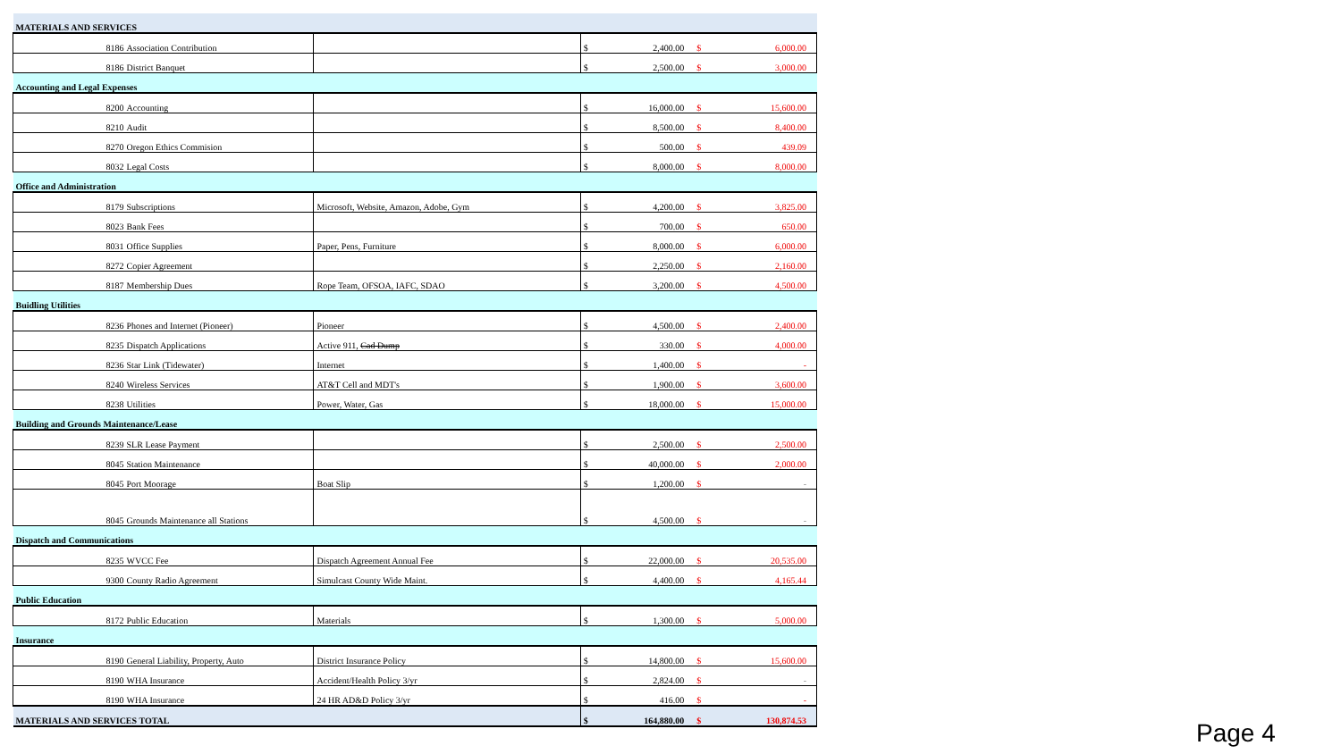| MATERIALS AND SERVICES | | | | |
| 8186 | Association Contribution | | $ 2,400.00 | $ 6,000.00 |
| 8186 | District Banquet | | $ 2,500.00 | $ 3,000.00 |
| Accounting and Legal Expenses | | | | |
| 8200 | Accounting | | $ 16,000.00 | $ 15,600.00 |
| 8210 | Audit | | $ 8,500.00 | $ 8,400.00 |
| 8270 | Oregon Ethics Commision | | $ 500.00 | $ 439.09 |
| 8032 | Legal Costs | | $ 8,000.00 | $ 8,000.00 |
| Office and Administration | | | | |
| 8179 | Subscriptions | Microsoft, Website, Amazon, Adobe, Gym | $ 4,200.00 | $ 3,825.00 |
| 8023 | Bank Fees | | $ 700.00 | $ 650.00 |
| 8031 | Office Supplies | Paper, Pens, Furniture | $ 8,000.00 | $ 6,000.00 |
| 8272 | Copier Agreement | | $ 2,250.00 | $ 2,160.00 |
| 8187 | Membership Dues | Rope Team, OFSOA, IAFC, SDAO | $ 3,200.00 | $ 4,500.00 |
| Buidling Utilities | | | | |
| 8236 | Phones and Internet (Pioneer) | Pioneer | $ 4,500.00 | $ 2,400.00 |
| 8235 | Dispatch Applications | Active 911, Cad Dump | $ 330.00 | $ 4,000.00 |
| 8236 | Star Link (Tidewater) | Internet | $ 1,400.00 | $ - |
| 8240 | Wireless Services | AT&T Cell and MDT's | $ 1,900.00 | $ 3,600.00 |
| 8238 | Utilities | Power, Water, Gas | $ 18,000.00 | $ 15,000.00 |
| Building and Grounds Maintenance/Lease | | | | |
| 8239 | SLR Lease Payment | | $ 2,500.00 | $ 2,500.00 |
| 8045 | Station Maintenance | | $ 40,000.00 | $ 2,000.00 |
| 8045 | Port Moorage | Boat Slip | $ 1,200.00 | $ - |
| 8045 | Grounds Maintenance all Stations | | $ 4,500.00 | $ - |
| Dispatch and Communications | | | | |
| 8235 | WVCC Fee | Dispatch Agreement Annual Fee | $ 22,000.00 | $ 20,535.00 |
| 9300 | County Radio Agreement | Simulcast County Wide Maint. | $ 4,400.00 | $ 4,165.44 |
| Public Education | | | | |
| 8172 | Public Education | Materials | $ 1,300.00 | $ 5,000.00 |
| Insurance | | | | |
| 8190 | General Liability, Property, Auto | District Insurance Policy | $ 14,800.00 | $ 15,600.00 |
| 8190 | WHA Insurance | Accident/Health Policy 3/yr | $ 2,824.00 | $ - |
| 8190 | WHA Insurance | 24 HR AD&D Policy 3/yr | $ 416.00 | $ - |
| MATERIALS AND SERVICES TOTAL | | | $ 164,880.00 | $ 130,874.53 |
Page 4